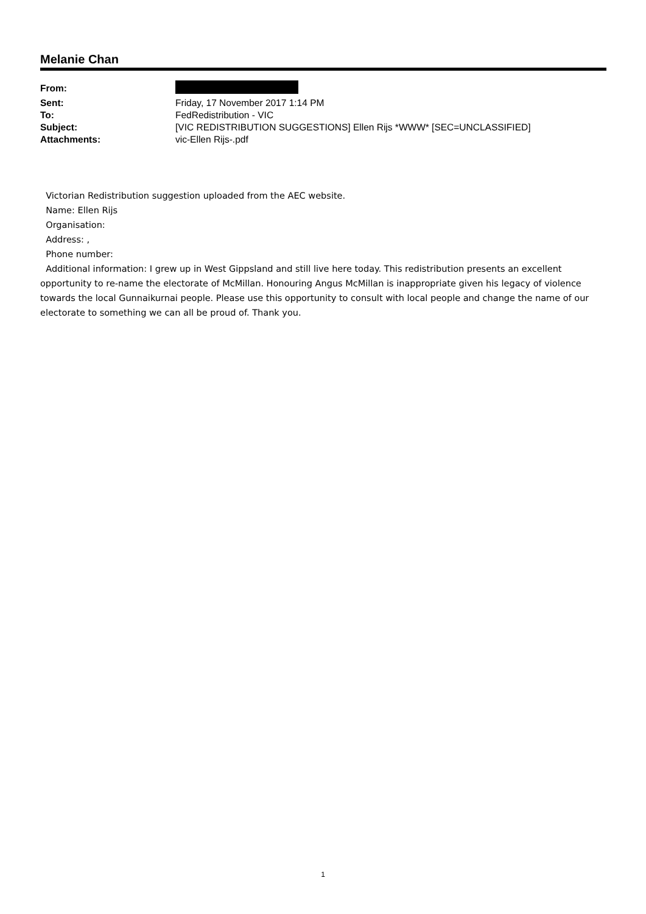Melanie Chan
| From: | |
| Sent: | Friday, 17 November 2017 1:14 PM |
| To: | FedRedistribution - VIC |
| Subject: | [VIC REDISTRIBUTION SUGGESTIONS] Ellen Rijs *WWW* [SEC=UNCLASSIFIED] |
| Attachments: | vic-Ellen Rijs-.pdf |
Victorian Redistribution suggestion uploaded from the AEC website.
Name: Ellen Rijs
Organisation:
Address: ,
Phone number:
Additional information: I grew up in West Gippsland and still live here today. This redistribution presents an excellent opportunity to re-name the electorate of McMillan. Honouring Angus McMillan is inappropriate given his legacy of violence towards the local Gunnaikurnai people. Please use this opportunity to consult with local people and change the name of our electorate to something we can all be proud of. Thank you.
1